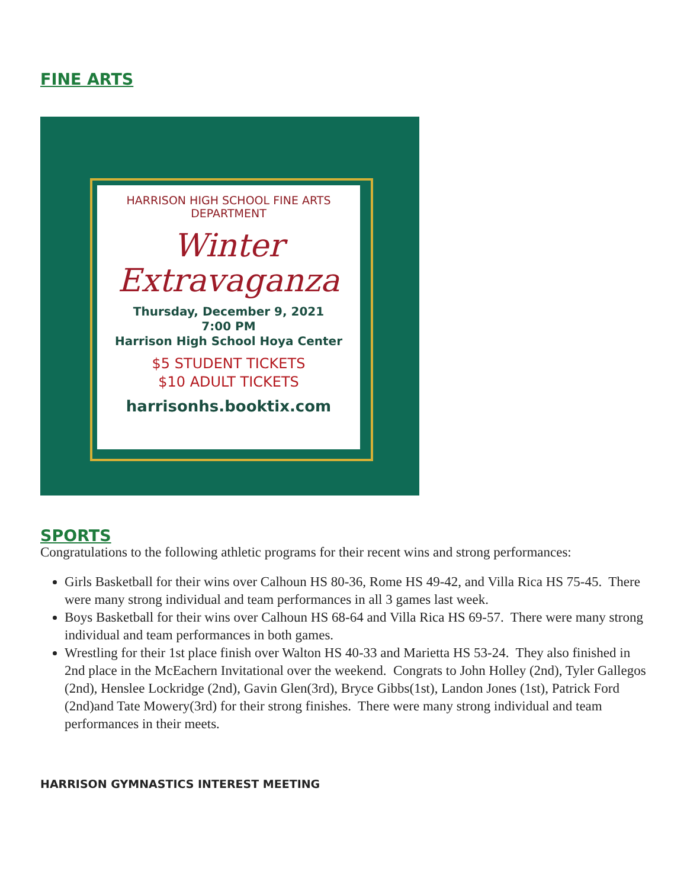FINE ARTS
HARRISON HIGH SCHOOL FINE ARTS DEPARTMENT
Winter
Extravaganza
Thursday, December 9, 2021
7:00 PM
Harrison High School Hoya Center
$5 STUDENT TICKETS
$10 ADULT TICKETS
harrisonhs.booktix.com
SPORTS
Congratulations to the following athletic programs for their recent wins and strong performances:
Girls Basketball for their wins over Calhoun HS 80-36, Rome HS 49-42, and Villa Rica HS 75-45. There were many strong individual and team performances in all 3 games last week.
Boys Basketball for their wins over Calhoun HS 68-64 and Villa Rica HS 69-57. There were many strong individual and team performances in both games.
Wrestling for their 1st place finish over Walton HS 40-33 and Marietta HS 53-24. They also finished in 2nd place in the McEachern Invitational over the weekend. Congrats to John Holley (2nd), Tyler Gallegos (2nd), Henslee Lockridge (2nd), Gavin Glen(3rd), Bryce Gibbs(1st), Landon Jones (1st), Patrick Ford (2nd)and Tate Mowery(3rd) for their strong finishes. There were many strong individual and team performances in their meets.
HARRISON GYMNASTICS INTEREST MEETING